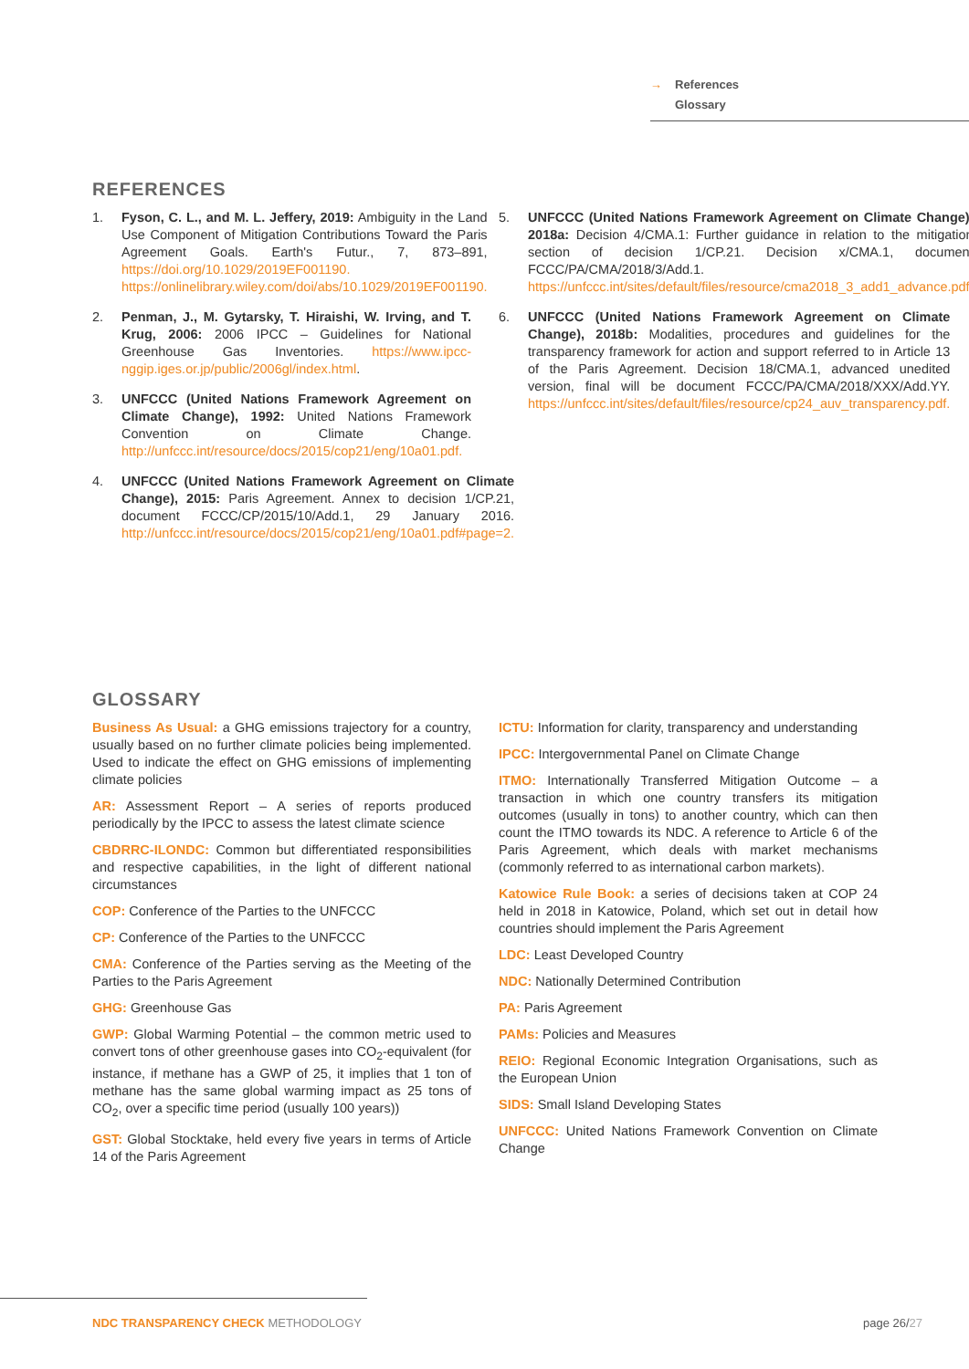→ References
Glossary
REFERENCES
1. Fyson, C. L., and M. L. Jeffery, 2019: Ambiguity in the Land Use Component of Mitigation Contributions Toward the Paris Agreement Goals. Earth's Futur., 7, 873–891, https://doi.org/10.1029/2019EF001190. https://onlinelibrary.wiley.com/doi/abs/10.1029/2019EF001190.
2. Penman, J., M. Gytarsky, T. Hiraishi, W. Irving, and T. Krug, 2006: 2006 IPCC – Guidelines for National Greenhouse Gas Inventories. https://www.ipcc-nggip.iges.or.jp/public/2006gl/index.html.
3. UNFCCC (United Nations Framework Agreement on Climate Change), 1992: United Nations Framework Convention on Climate Change. http://unfccc.int/resource/docs/2015/cop21/eng/10a01.pdf.
4. UNFCCC (United Nations Framework Agreement on Climate Change), 2015: Paris Agreement. Annex to decision 1/CP.21, document FCCC/CP/2015/10/Add.1, 29 January 2016. http://unfccc.int/resource/docs/2015/cop21/eng/10a01.pdf#page=2.
5. UNFCCC (United Nations Framework Agreement on Climate Change), 2018a: Decision 4/CMA.1: Further guidance in relation to the mitigation section of decision 1/CP.21. Decision x/CMA.1, document FCCC/PA/CMA/2018/3/Add.1. https://unfccc.int/sites/default/files/resource/cma2018_3_add1_advance.pdf.
6. UNFCCC (United Nations Framework Agreement on Climate Change), 2018b: Modalities, procedures and guidelines for the transparency framework for action and support referred to in Article 13 of the Paris Agreement. Decision 18/CMA.1, advanced unedited version, final will be document FCCC/PA/CMA/2018/XXX/Add.YY. https://unfccc.int/sites/default/files/resource/cp24_auv_transparency.pdf.
GLOSSARY
Business As Usual: a GHG emissions trajectory for a country, usually based on no further climate policies being implemented. Used to indicate the effect on GHG emissions of implementing climate policies
AR: Assessment Report – A series of reports produced periodically by the IPCC to assess the latest climate science
CBDRRC-ILONDC: Common but differentiated responsibilities and respective capabilities, in the light of different national circumstances
COP: Conference of the Parties to the UNFCCC
CP: Conference of the Parties to the UNFCCC
CMA: Conference of the Parties serving as the Meeting of the Parties to the Paris Agreement
GHG: Greenhouse Gas
GWP: Global Warming Potential – the common metric used to convert tons of other greenhouse gases into CO<sub>2</sub>-equivalent (for instance, if methane has a GWP of 25, it implies that 1 ton of methane has the same global warming impact as 25 tons of CO<sub>2</sub>, over a specific time period (usually 100 years))
GST: Global Stocktake, held every five years in terms of Article 14 of the Paris Agreement
ICTU: Information for clarity, transparency and understanding
IPCC: Intergovernmental Panel on Climate Change
ITMO: Internationally Transferred Mitigation Outcome – a transaction in which one country transfers its mitigation outcomes (usually in tons) to another country, which can then count the ITMO towards its NDC. A reference to Article 6 of the Paris Agreement, which deals with market mechanisms (commonly referred to as international carbon markets).
Katowice Rule Book: a series of decisions taken at COP 24 held in 2018 in Katowice, Poland, which set out in detail how countries should implement the Paris Agreement
LDC: Least Developed Country
NDC: Nationally Determined Contribution
PA: Paris Agreement
PAMs: Policies and Measures
REIO: Regional Economic Integration Organisations, such as the European Union
SIDS: Small Island Developing States
UNFCCC: United Nations Framework Convention on Climate Change
NDC TRANSPARENCY CHECK METHODOLOGY
page 26/27